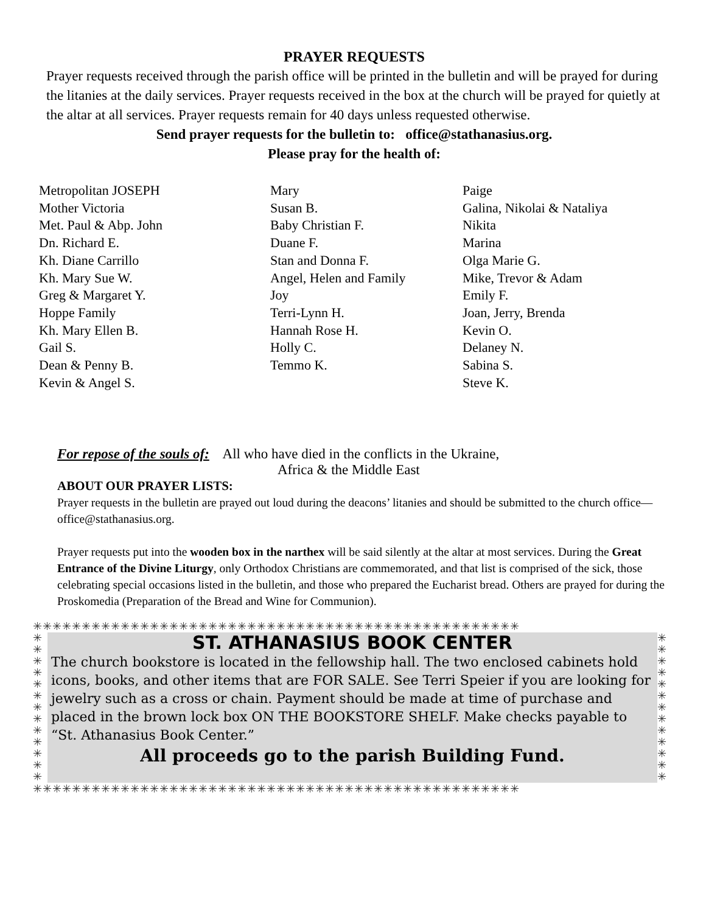PRAYER REQUESTS
Prayer requests received through the parish office will be printed in the bulletin and will be prayed for during the litanies at the daily services. Prayer requests received in the box at the church will be prayed for quietly at the altar at all services. Prayer requests remain for 40 days unless requested otherwise.
Send prayer requests for the bulletin to: office@stathanasius.org.
Please pray for the health of:
Metropolitan JOSEPH
Mother Victoria
Met. Paul & Abp. John
Dn. Richard E.
Kh. Diane Carrillo
Kh. Mary Sue W.
Greg & Margaret Y.
Hoppe Family
Kh. Mary Ellen B.
Gail S.
Dean & Penny B.
Kevin & Angel S.
Mary
Susan B.
Baby Christian F.
Duane F.
Stan and Donna F.
Angel, Helen and Family
Joy
Terri-Lynn H.
Hannah Rose H.
Holly C.
Temmo K.
Paige
Galina, Nikolai & Nataliya
Nikita
Marina
Olga Marie G.
Mike, Trevor & Adam
Emily F.
Joan, Jerry, Brenda
Kevin O.
Delaney N.
Sabina S.
Steve K.
For repose of the souls of: All who have died in the conflicts in the Ukraine,
Africa & the Middle East
ABOUT OUR PRAYER LISTS:
Prayer requests in the bulletin are prayed out loud during the deacons’ litanies and should be submitted to the church office—office@stathanasius.org.
Prayer requests put into the wooden box in the narthex will be said silently at the altar at most services. During the Great Entrance of the Divine Liturgy, only Orthodox Christians are commemorated, and that list is comprised of the sick, those celebrating special occasions listed in the bulletin, and those who prepared the Eucharist bread. Others are prayed for during the Proskomedia (Preparation of the Bread and Wine for Communion).
✳✳✳✳✳✳✳✳✳✳✳✳✳✳✳✳✳✳✳✳✳✳✳✳✳✳✳✳✳✳✳✳✳✳✳✳✳✳✳✳✳✳✳✳✳✳✳✳✳✳
✳
✳
✳
✳
✳
✳
✳
✳
✳
✳
✳
✳
✳
ST. ATHANASIUS BOOK CENTER
The church bookstore is located in the fellowship hall. The two enclosed cabinets hold icons, books, and other items that are FOR SALE. See Terri Speier if you are looking for jewelry such as a cross or chain. Payment should be made at time of purchase and placed in the brown lock box ON THE BOOKSTORE SHELF. Make checks payable to “St. Athanasius Book Center.”
All proceeds go to the parish Building Fund.
✳
✳
✳
✳
✳
✳
✳
✳
✳
✳
✳
✳
✳
✳✳✳✳✳✳✳✳✳✳✳✳✳✳✳✳✳✳✳✳✳✳✳✳✳✳✳✳✳✳✳✳✳✳✳✳✳✳✳✳✳✳✳✳✳✳✳✳✳✳